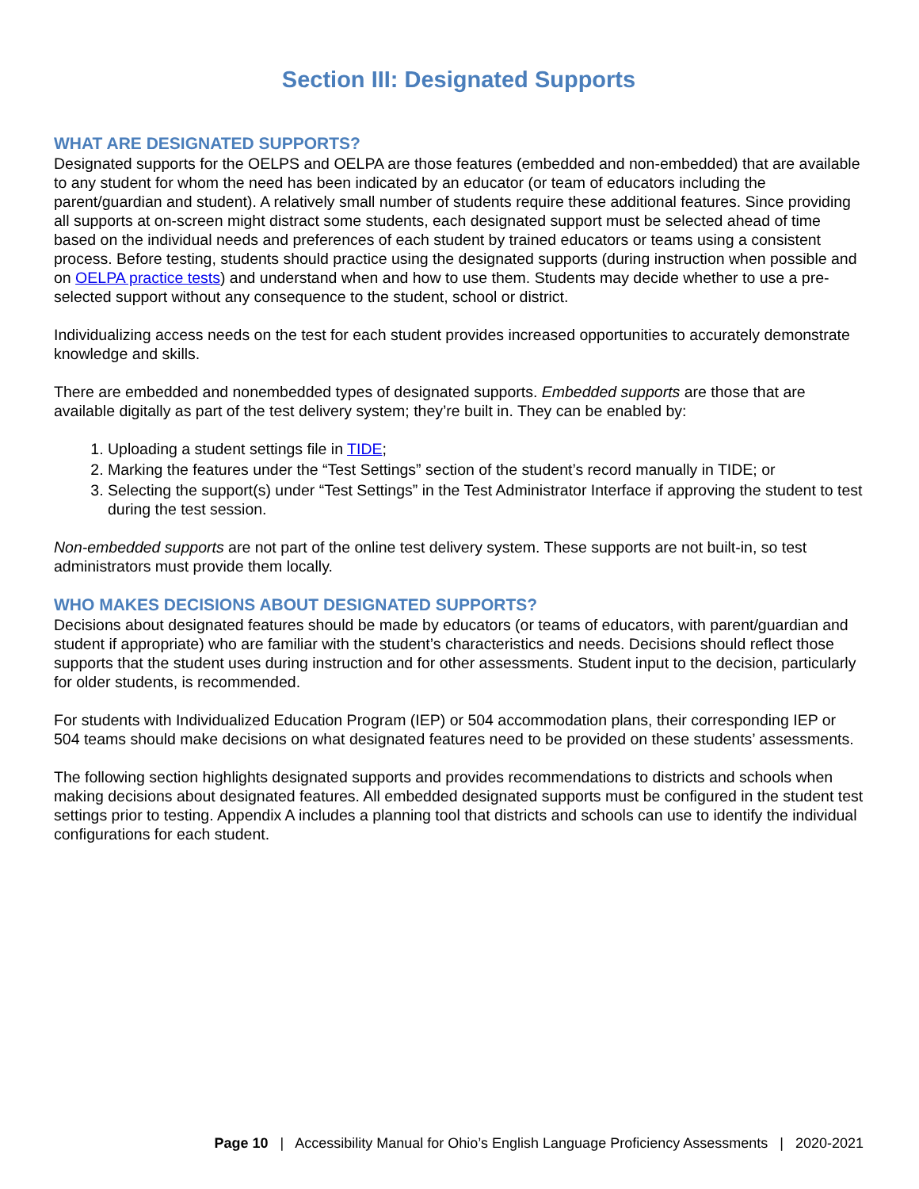Section III: Designated Supports
WHAT ARE DESIGNATED SUPPORTS?
Designated supports for the OELPS and OELPA are those features (embedded and non-embedded) that are available to any student for whom the need has been indicated by an educator (or team of educators including the parent/guardian and student). A relatively small number of students require these additional features. Since providing all supports at on-screen might distract some students, each designated support must be selected ahead of time based on the individual needs and preferences of each student by trained educators or teams using a consistent process. Before testing, students should practice using the designated supports (during instruction when possible and on OELPA practice tests) and understand when and how to use them. Students may decide whether to use a pre-selected support without any consequence to the student, school or district.
Individualizing access needs on the test for each student provides increased opportunities to accurately demonstrate knowledge and skills.
There are embedded and nonembedded types of designated supports. Embedded supports are those that are available digitally as part of the test delivery system; they’re built in. They can be enabled by:
1. Uploading a student settings file in TIDE;
2. Marking the features under the “Test Settings” section of the student’s record manually in TIDE; or
3. Selecting the support(s) under “Test Settings” in the Test Administrator Interface if approving the student to test during the test session.
Non-embedded supports are not part of the online test delivery system. These supports are not built-in, so test administrators must provide them locally.
WHO MAKES DECISIONS ABOUT DESIGNATED SUPPORTS?
Decisions about designated features should be made by educators (or teams of educators, with parent/guardian and student if appropriate) who are familiar with the student’s characteristics and needs. Decisions should reflect those supports that the student uses during instruction and for other assessments. Student input to the decision, particularly for older students, is recommended.
For students with Individualized Education Program (IEP) or 504 accommodation plans, their corresponding IEP or 504 teams should make decisions on what designated features need to be provided on these students’ assessments.
The following section highlights designated supports and provides recommendations to districts and schools when making decisions about designated features. All embedded designated supports must be configured in the student test settings prior to testing. Appendix A includes a planning tool that districts and schools can use to identify the individual configurations for each student.
Page 10 | Accessibility Manual for Ohio’s English Language Proficiency Assessments | 2020-2021